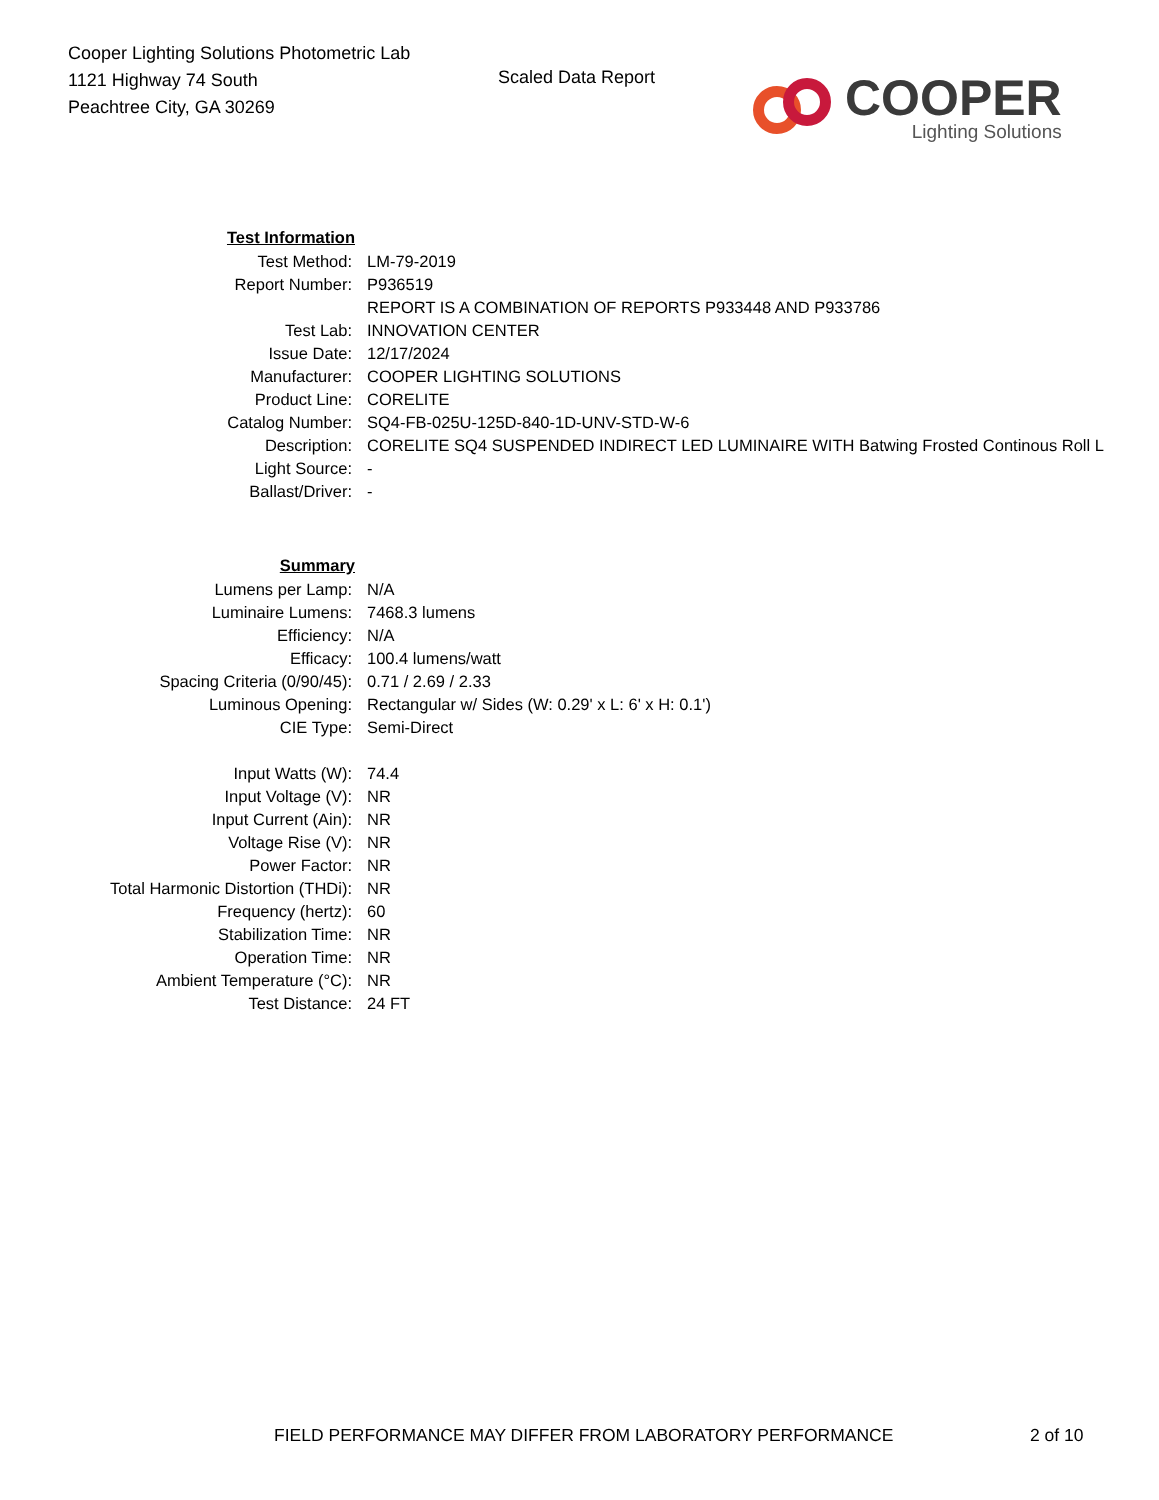Cooper Lighting Solutions Photometric Lab
1121 Highway 74 South
Peachtree City, GA 30269
Scaled Data Report
COOPER
Lighting Solutions
| Test Information | |
| Test Method: | LM-79-2019 |
| Report Number: | P936519 |
| | REPORT IS A COMBINATION OF REPORTS P933448 AND P933786 |
| Test Lab: | INNOVATION CENTER |
| Issue Date: | 12/17/2024 |
| Manufacturer: | COOPER LIGHTING SOLUTIONS |
| Product Line: | CORELITE |
| Catalog Number: | SQ4-FB-025U-125D-840-1D-UNV-STD-W-6 |
| Description: | CORELITE SQ4 SUSPENDED INDIRECT LED LUMINAIRE WITH Batwing Frosted Continous Roll L |
| Light Source: | - |
| Ballast/Driver: | - |
| Summary | |
| Lumens per Lamp: | N/A |
| Luminaire Lumens: | 7468.3 lumens |
| Efficiency: | N/A |
| Efficacy: | 100.4 lumens/watt |
| Spacing Criteria (0/90/45): | 0.71 / 2.69 / 2.33 |
| Luminous Opening: | Rectangular w/ Sides (W: 0.29' x L: 6' x H: 0.1') |
| CIE Type: | Semi-Direct |
| Input Watts (W): | 74.4 |
| Input Voltage (V): | NR |
| Input Current (Ain): | NR |
| Voltage Rise (V): | NR |
| Power Factor: | NR |
| Total Harmonic Distortion (THDi): | NR |
| Frequency (hertz): | 60 |
| Stabilization Time: | NR |
| Operation Time: | NR |
| Ambient Temperature (°C): | NR |
| Test Distance: | 24 FT |
FIELD PERFORMANCE MAY DIFFER FROM LABORATORY PERFORMANCE 2 of 10